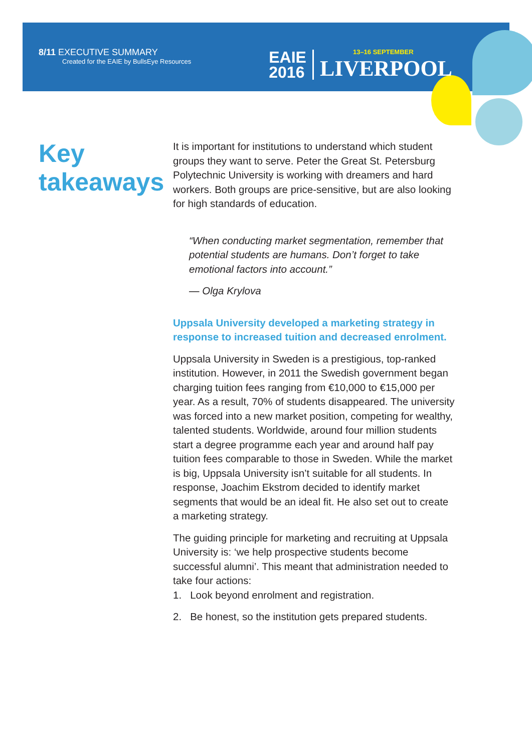8/11 EXECUTIVE SUMMARY
Created for the EAIE by BullsEye Resources
EAIE
2016
13–16 SEPTEMBER
LIVERPOOL
Key takeaways
It is important for institutions to understand which student groups they want to serve. Peter the Great St. Petersburg Polytechnic University is working with dreamers and hard workers. Both groups are price-sensitive, but are also looking for high standards of education.
“When conducting market segmentation, remember that potential students are humans. Don’t forget to take emotional factors into account.”
— Olga Krylova
Uppsala University developed a marketing strategy in response to increased tuition and decreased enrolment.
Uppsala University in Sweden is a prestigious, top-ranked institution. However, in 2011 the Swedish government began charging tuition fees ranging from €10,000 to €15,000 per year. As a result, 70% of students disappeared. The university was forced into a new market position, competing for wealthy, talented students. Worldwide, around four million students start a degree programme each year and around half pay tuition fees comparable to those in Sweden. While the market is big, Uppsala University isn’t suitable for all students. In response, Joachim Ekstrom decided to identify market segments that would be an ideal fit. He also set out to create a marketing strategy.
The guiding principle for marketing and recruiting at Uppsala University is: ‘we help prospective students become successful alumni’. This meant that administration needed to take four actions:
1. Look beyond enrolment and registration.
2. Be honest, so the institution gets prepared students.